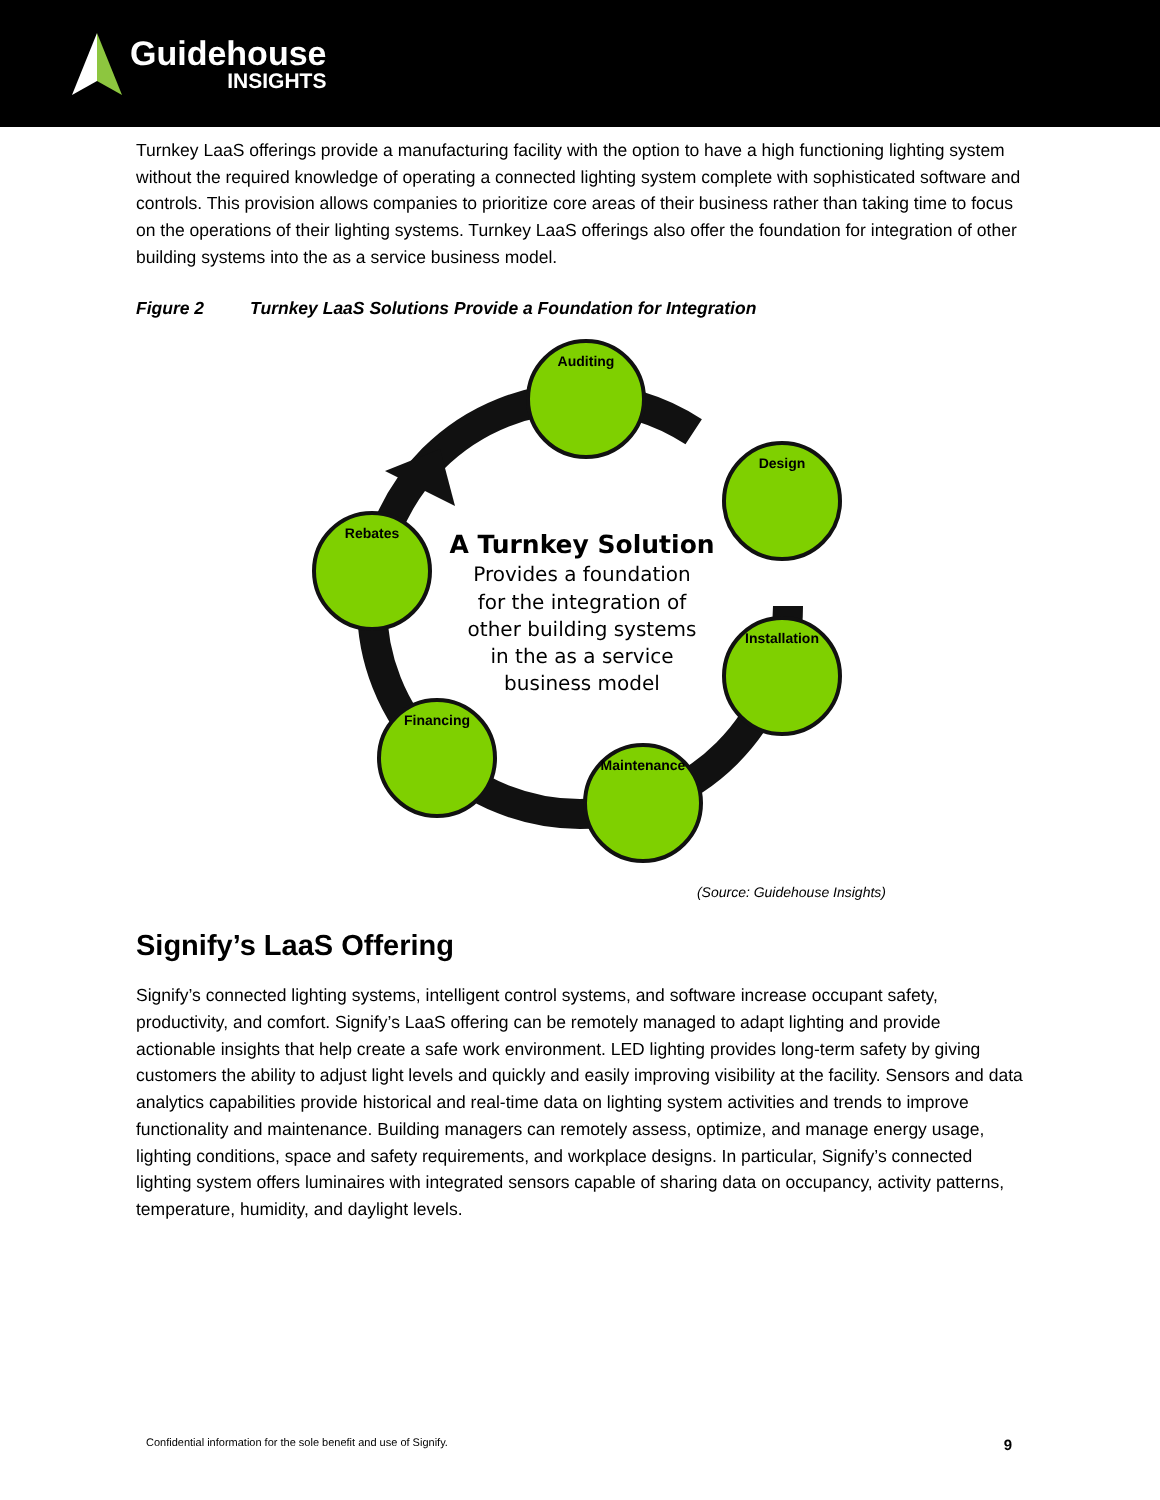Guidehouse
INSIGHTS
Turnkey LaaS offerings provide a manufacturing facility with the option to have a high functioning lighting system without the required knowledge of operating a connected lighting system complete with sophisticated software and controls. This provision allows companies to prioritize core areas of their business rather than taking time to focus on the operations of their lighting systems. Turnkey LaaS offerings also offer the foundation for integration of other building systems into the as a service business model.
Figure 2 Turnkey LaaS Solutions Provide a Foundation for Integration
Auditing
Design
Installation
Maintenance
Financing
Rebates
A Turnkey Solution
Provides a foundation
for the integration of
other building systems
in the as a service
business model
(Source: Guidehouse Insights)
Signify’s LaaS Offering
Signify’s connected lighting systems, intelligent control systems, and software increase occupant safety, productivity, and comfort. Signify’s LaaS offering can be remotely managed to adapt lighting and provide actionable insights that help create a safe work environment. LED lighting provides long-term safety by giving customers the ability to adjust light levels and quickly and easily improving visibility at the facility. Sensors and data analytics capabilities provide historical and real-time data on lighting system activities and trends to improve functionality and maintenance. Building managers can remotely assess, optimize, and manage energy usage, lighting conditions, space and safety requirements, and workplace designs. In particular, Signify’s connected lighting system offers luminaires with integrated sensors capable of sharing data on occupancy, activity patterns, temperature, humidity, and daylight levels.
Confidential information for the sole benefit and use of Signify. 9